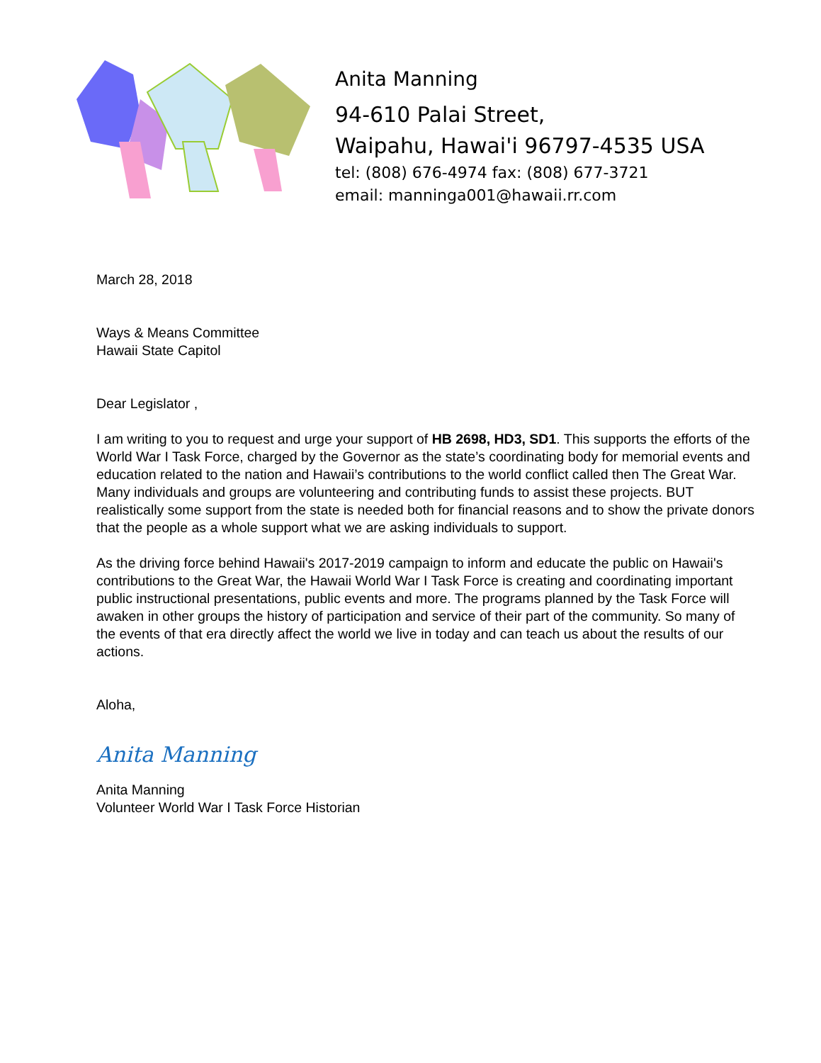Anita Manning
94-610 Palai Street,
Waipahu, Hawai'i 96797-4535 USA
tel: (808) 676-4974 fax: (808) 677-3721
email: manninga001@hawaii.rr.com
March 28, 2018
Ways & Means Committee
Hawaii State Capitol
Dear Legislator ,
I am writing to you to request and urge your support of HB 2698, HD3, SD1. This supports the efforts of the World War I Task Force, charged by the Governor as the state’s coordinating body for memorial events and education related to the nation and Hawaii’s contributions to the world conflict called then The Great War. Many individuals and groups are volunteering and contributing funds to assist these projects. BUT realistically some support from the state is needed both for financial reasons and to show the private donors that the people as a whole support what we are asking individuals to support.
As the driving force behind Hawaii's 2017-2019 campaign to inform and educate the public on Hawaii's contributions to the Great War, the Hawaii World War I Task Force is creating and coordinating important public instructional presentations, public events and more. The programs planned by the Task Force will awaken in other groups the history of participation and service of their part of the community. So many of the events of that era directly affect the world we live in today and can teach us about the results of our actions.
Aloha,
Anita Manning
Anita Manning
Volunteer World War I Task Force Historian